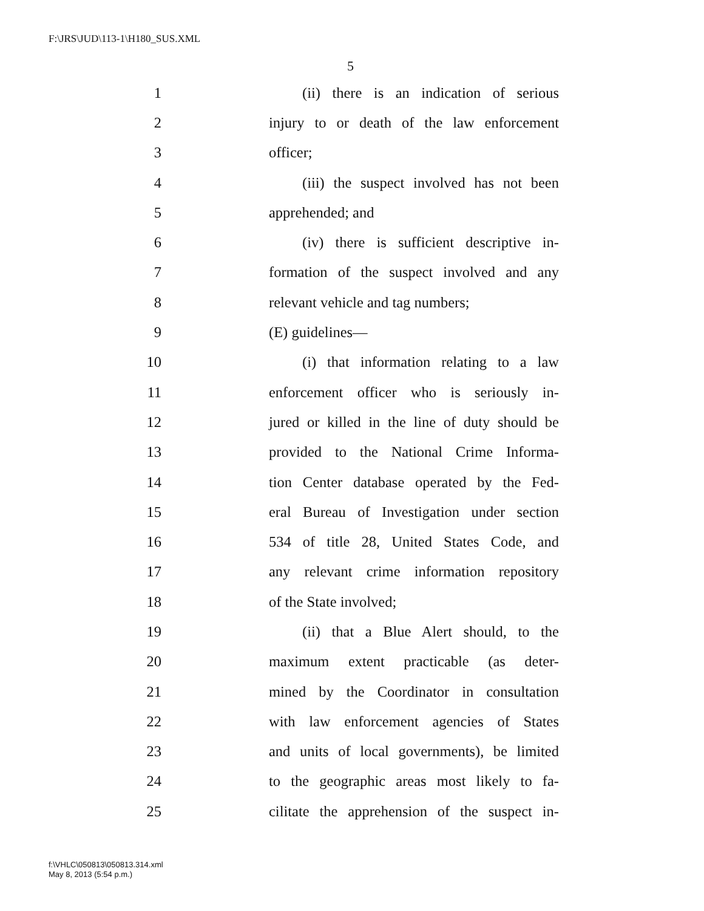F:\JRS\JUD\113-1\H180_SUS.XML
5
1 (ii) there is an indication of serious
2 injury to or death of the law enforcement
3 officer;
4 (iii) the suspect involved has not been
5 apprehended; and
6 (iv) there is sufficient descriptive in-
7 formation of the suspect involved and any
8 relevant vehicle and tag numbers;
9 (E) guidelines—
10 (i) that information relating to a law
11 enforcement officer who is seriously in-
12 jured or killed in the line of duty should be
13 provided to the National Crime Informa-
14 tion Center database operated by the Fed-
15 eral Bureau of Investigation under section
16 534 of title 28, United States Code, and
17 any relevant crime information repository
18 of the State involved;
19 (ii) that a Blue Alert should, to the
20 maximum extent practicable (as deter-
21 mined by the Coordinator in consultation
22 with law enforcement agencies of States
23 and units of local governments), be limited
24 to the geographic areas most likely to fa-
25 cilitate the apprehension of the suspect in-
f:\VHLC\050813\050813.314.xml
May 8, 2013 (5:54 p.m.)